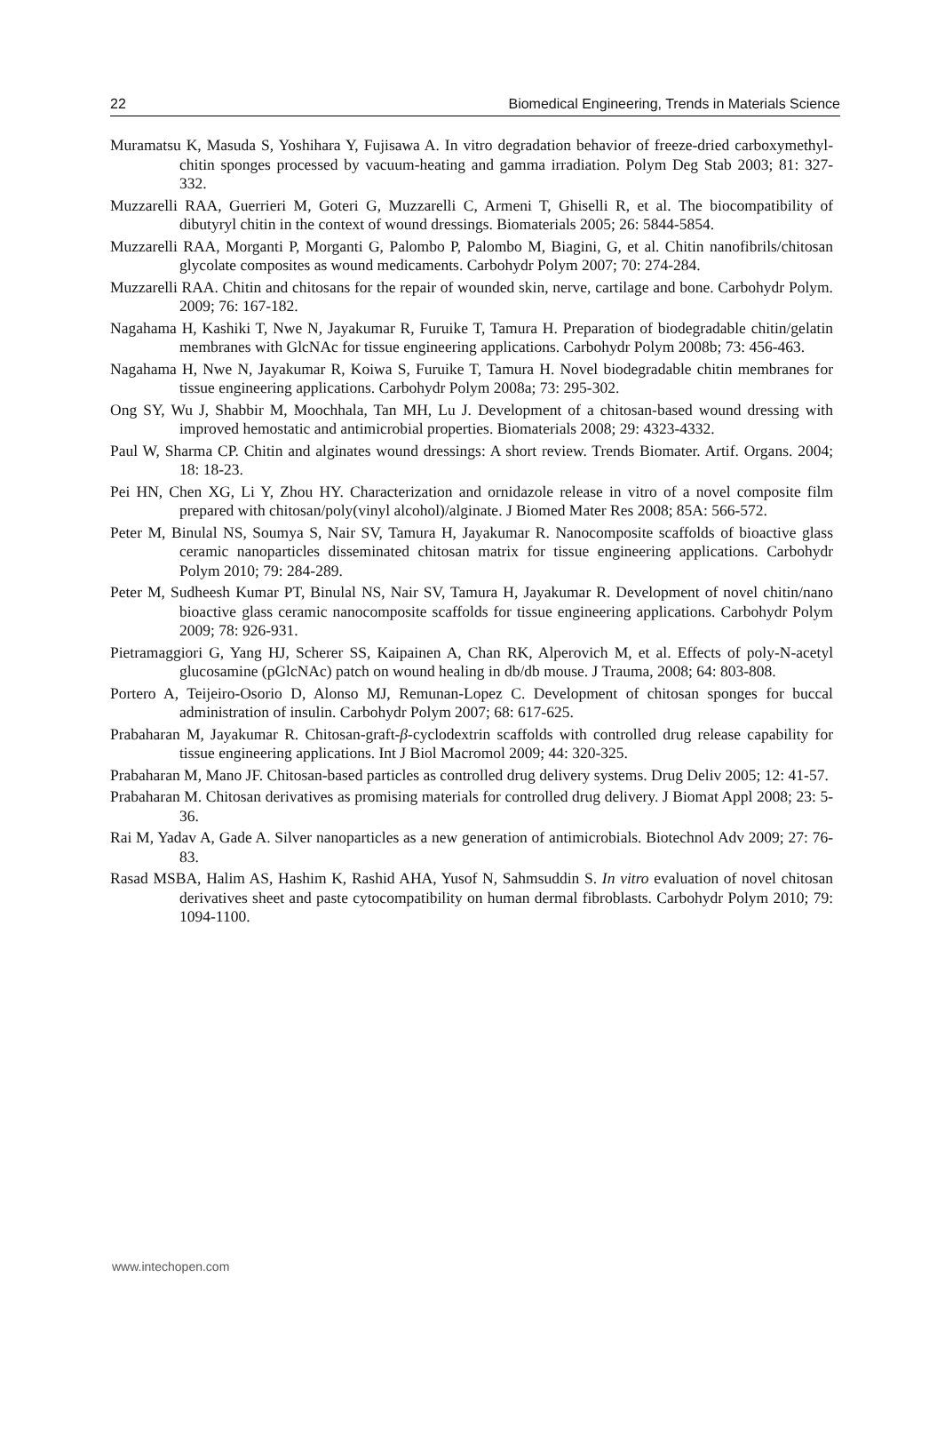22 Biomedical Engineering, Trends in Materials Science
Muramatsu K, Masuda S, Yoshihara Y, Fujisawa A. In vitro degradation behavior of freeze-dried carboxymethyl-chitin sponges processed by vacuum-heating and gamma irradiation. Polym Deg Stab 2003; 81: 327-332.
Muzzarelli RAA, Guerrieri M, Goteri G, Muzzarelli C, Armeni T, Ghiselli R, et al. The biocompatibility of dibutyryl chitin in the context of wound dressings. Biomaterials 2005; 26: 5844-5854.
Muzzarelli RAA, Morganti P, Morganti G, Palombo P, Palombo M, Biagini, G, et al. Chitin nanofibrils/chitosan glycolate composites as wound medicaments. Carbohydr Polym 2007; 70: 274-284.
Muzzarelli RAA. Chitin and chitosans for the repair of wounded skin, nerve, cartilage and bone. Carbohydr Polym. 2009; 76: 167-182.
Nagahama H, Kashiki T, Nwe N, Jayakumar R, Furuike T, Tamura H. Preparation of biodegradable chitin/gelatin membranes with GlcNAc for tissue engineering applications. Carbohydr Polym 2008b; 73: 456-463.
Nagahama H, Nwe N, Jayakumar R, Koiwa S, Furuike T, Tamura H. Novel biodegradable chitin membranes for tissue engineering applications. Carbohydr Polym 2008a; 73: 295-302.
Ong SY, Wu J, Shabbir M, Moochhala, Tan MH, Lu J. Development of a chitosan-based wound dressing with improved hemostatic and antimicrobial properties. Biomaterials 2008; 29: 4323-4332.
Paul W, Sharma CP. Chitin and alginates wound dressings: A short review. Trends Biomater. Artif. Organs. 2004; 18: 18-23.
Pei HN, Chen XG, Li Y, Zhou HY. Characterization and ornidazole release in vitro of a novel composite film prepared with chitosan/poly(vinyl alcohol)/alginate. J Biomed Mater Res 2008; 85A: 566-572.
Peter M, Binulal NS, Soumya S, Nair SV, Tamura H, Jayakumar R. Nanocomposite scaffolds of bioactive glass ceramic nanoparticles disseminated chitosan matrix for tissue engineering applications. Carbohydr Polym 2010; 79: 284-289.
Peter M, Sudheesh Kumar PT, Binulal NS, Nair SV, Tamura H, Jayakumar R. Development of novel chitin/nano bioactive glass ceramic nanocomposite scaffolds for tissue engineering applications. Carbohydr Polym 2009; 78: 926-931.
Pietramaggiori G, Yang HJ, Scherer SS, Kaipainen A, Chan RK, Alperovich M, et al. Effects of poly-N-acetyl glucosamine (pGlcNAc) patch on wound healing in db/db mouse. J Trauma, 2008; 64: 803-808.
Portero A, Teijeiro-Osorio D, Alonso MJ, Remunan-Lopez C. Development of chitosan sponges for buccal administration of insulin. Carbohydr Polym 2007; 68: 617-625.
Prabaharan M, Jayakumar R. Chitosan-graft-β-cyclodextrin scaffolds with controlled drug release capability for tissue engineering applications. Int J Biol Macromol 2009; 44: 320-325.
Prabaharan M, Mano JF. Chitosan-based particles as controlled drug delivery systems. Drug Deliv 2005; 12: 41-57.
Prabaharan M. Chitosan derivatives as promising materials for controlled drug delivery. J Biomat Appl 2008; 23: 5-36.
Rai M, Yadav A, Gade A. Silver nanoparticles as a new generation of antimicrobials. Biotechnol Adv 2009; 27: 76-83.
Rasad MSBA, Halim AS, Hashim K, Rashid AHA, Yusof N, Sahmsuddin S. In vitro evaluation of novel chitosan derivatives sheet and paste cytocompatibility on human dermal fibroblasts. Carbohydr Polym 2010; 79: 1094-1100.
www.intechopen.com